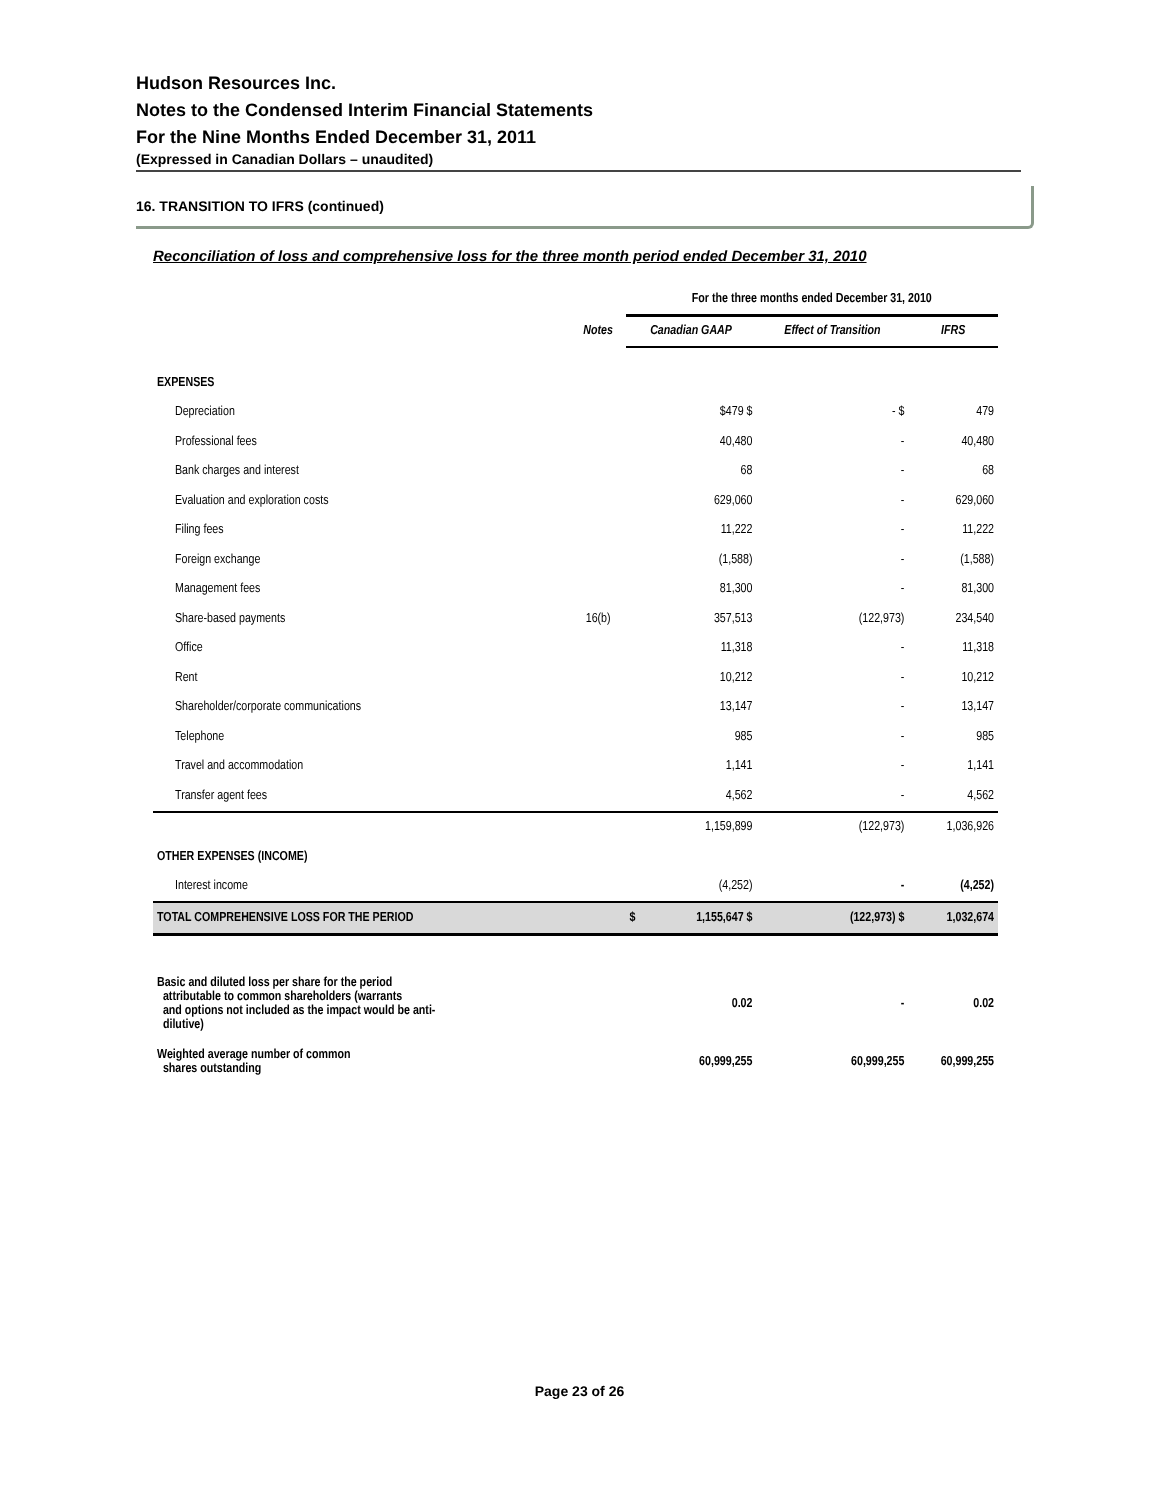Hudson Resources Inc.
Notes to the Condensed Interim Financial Statements
For the Nine Months Ended December 31, 2011
(Expressed in Canadian Dollars – unaudited)
16. TRANSITION TO IFRS (continued)
Reconciliation of loss and comprehensive loss for the three month period ended December 31, 2010
| | | For the three months ended December 31, 2010 | | | | |
| --- | --- | --- | --- | --- | --- | --- |
| | Notes | Canadian GAAP | | Effect of Transition | | IFRS |
| EXPENSES | | | | | | |
| Depreciation | | | $479 $ | | - $ | 479 |
| Professional fees | | | 40,480 | | - | 40,480 |
| Bank charges and interest | | | 68 | | - | 68 |
| Evaluation and exploration costs | | | 629,060 | | - | 629,060 |
| Filing fees | | | 11,222 | | - | 11,222 |
| Foreign exchange | | | (1,588) | | - | (1,588) |
| Management fees | | | 81,300 | | - | 81,300 |
| Share-based payments | 16(b) | | 357,513 | | (122,973) | 234,540 |
| Office | | | 11,318 | | - | 11,318 |
| Rent | | | 10,212 | | - | 10,212 |
| Shareholder/corporate communications | | | 13,147 | | - | 13,147 |
| Telephone | | | 985 | | - | 985 |
| Travel and accommodation | | | 1,141 | | - | 1,141 |
| Transfer agent fees | | | 4,562 | | - | 4,562 |
| | | | 1,159,899 | | (122,973) | 1,036,926 |
| OTHER EXPENSES (INCOME) | | | | | | |
| Interest income | | | (4,252) | | - | (4,252) |
| TOTAL COMPREHENSIVE LOSS FOR THE PERIOD | | $ | 1,155,647 $ | | (122,973) $ | 1,032,674 |
| Basic and diluted loss per share for the period attributable to common shareholders (warrants and options not included as the impact would be anti- dilutive) | | | 0.02 | | - | 0.02 |
| Weighted average number of common shares outstanding | | | 60,999,255 | | 60,999,255 | 60,999,255 |
Page 23 of 26